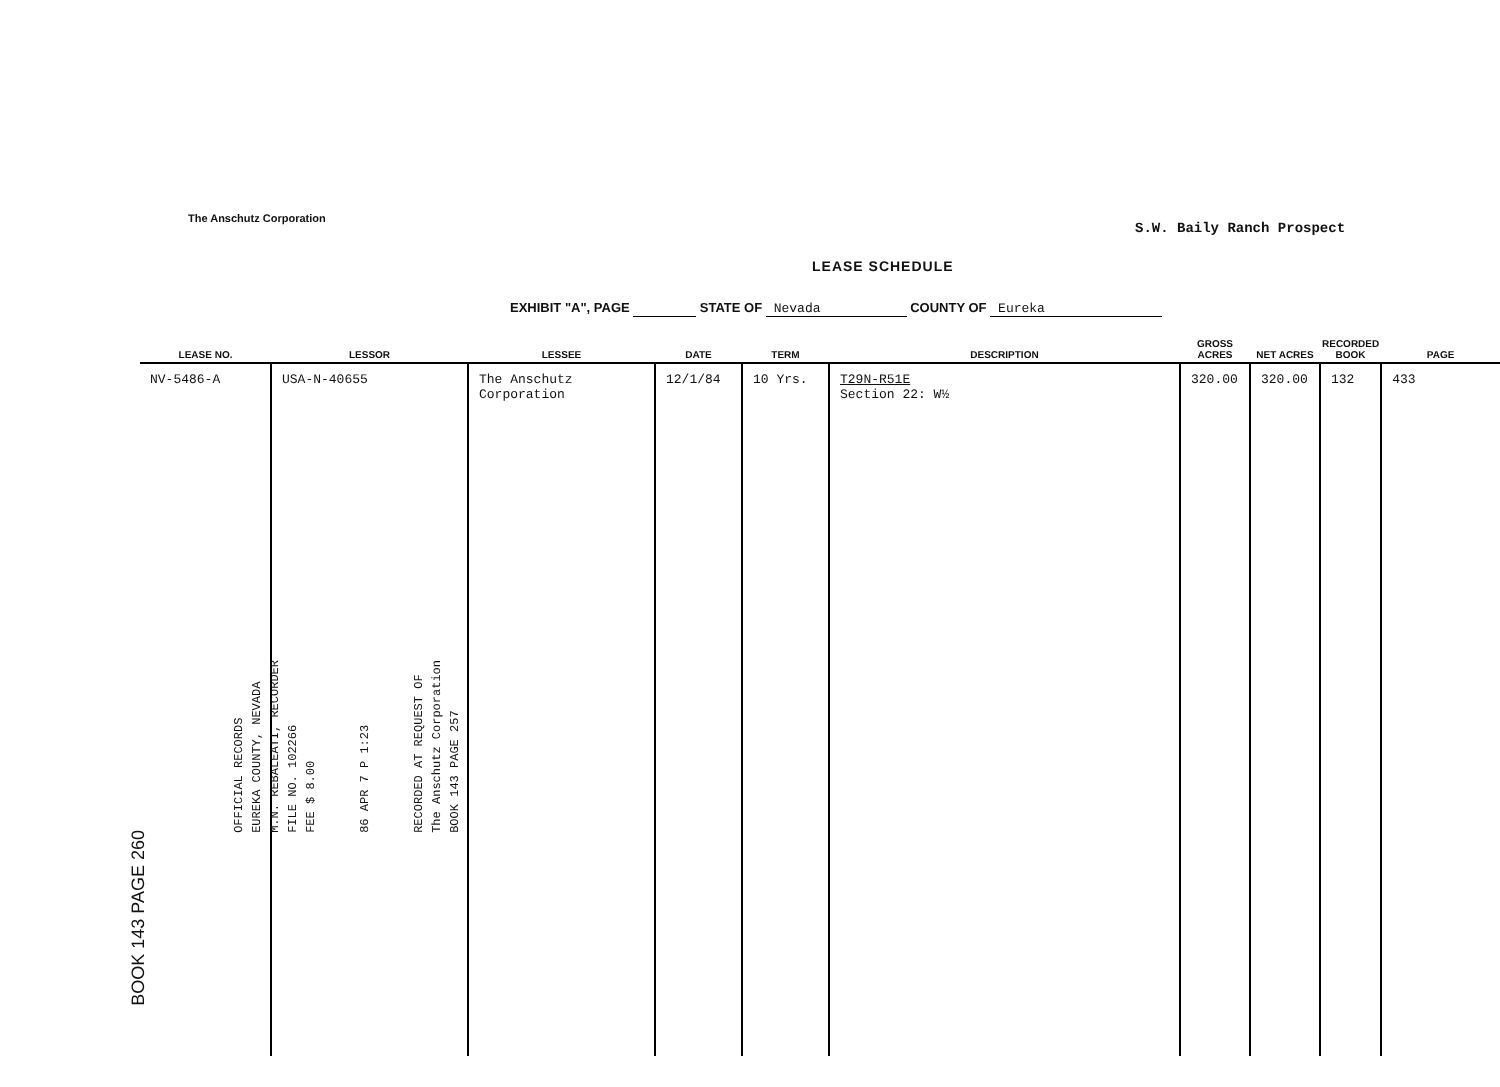The Anschutz Corporation
S.W. Baily Ranch Prospect
LEASE SCHEDULE
EXHIBIT "A", PAGE STATE OF Nevada COUNTY OF Eureka
| LEASE NO. | LESSOR | LESSEE | DATE | TERM | DESCRIPTION | GROSS ACRES | NET ACRES | RECORDED BOOK | PAGE |
| --- | --- | --- | --- | --- | --- | --- | --- | --- | --- |
| NV-5486-A | USA-N-40655 | The Anschutz Corporation | 12/1/84 | 10 Yrs. | T29N-R51E Section 22: W½ | 320.00 | 320.00 | 132 | 433 |
OFFICIAL RECORDS
EUREKA COUNTY, NEVADA
M.N. REBALEATI, RECORDER
FILE NO. 102266
FEE $ 8.00
86 APR 7 P 1:23
RECORDED AT REQUEST OF
The Anschutz Corporation
BOOK 143 PAGE 257
BOOK 143 PAGE 260